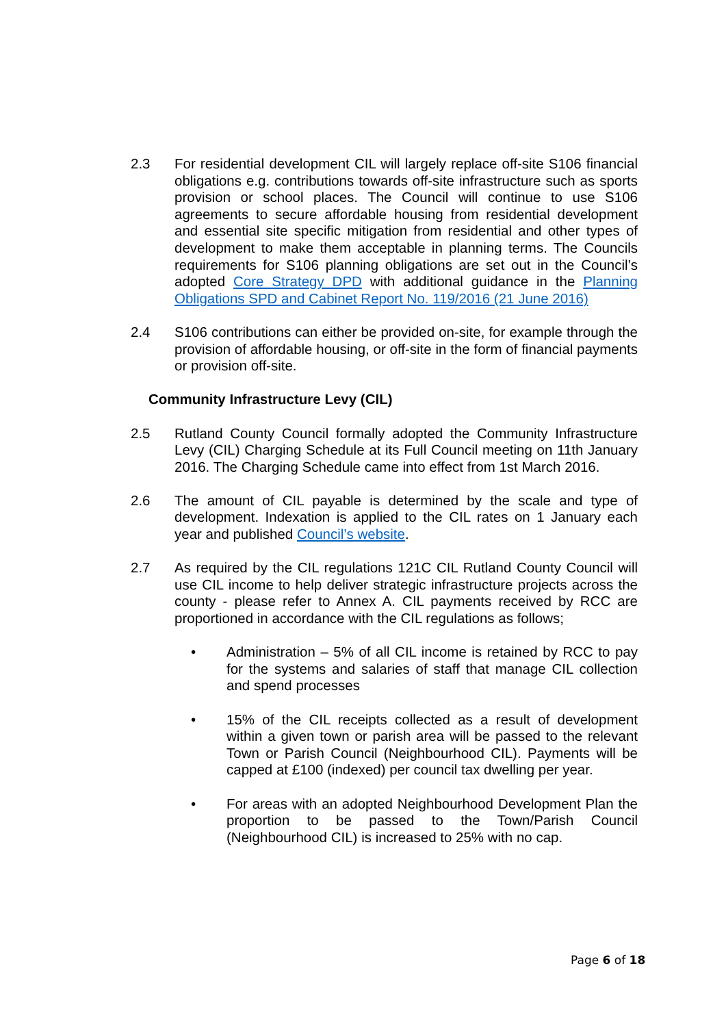2.3 For residential development CIL will largely replace off-site S106 financial obligations e.g. contributions towards off-site infrastructure such as sports provision or school places. The Council will continue to use S106 agreements to secure affordable housing from residential development and essential site specific mitigation from residential and other types of development to make them acceptable in planning terms. The Councils requirements for S106 planning obligations are set out in the Council’s adopted Core Strategy DPD with additional guidance in the Planning Obligations SPD and Cabinet Report No. 119/2016 (21 June 2016)
2.4 S106 contributions can either be provided on-site, for example through the provision of affordable housing, or off-site in the form of financial payments or provision off-site.
Community Infrastructure Levy (CIL)
2.5 Rutland County Council formally adopted the Community Infrastructure Levy (CIL) Charging Schedule at its Full Council meeting on 11th January 2016. The Charging Schedule came into effect from 1st March 2016.
2.6 The amount of CIL payable is determined by the scale and type of development. Indexation is applied to the CIL rates on 1 January each year and published Council’s website.
2.7 As required by the CIL regulations 121C CIL Rutland County Council will use CIL income to help deliver strategic infrastructure projects across the county - please refer to Annex A. CIL payments received by RCC are proportioned in accordance with the CIL regulations as follows;
• Administration – 5% of all CIL income is retained by RCC to pay for the systems and salaries of staff that manage CIL collection and spend processes
• 15% of the CIL receipts collected as a result of development within a given town or parish area will be passed to the relevant Town or Parish Council (Neighbourhood CIL). Payments will be capped at £100 (indexed) per council tax dwelling per year.
• For areas with an adopted Neighbourhood Development Plan the proportion to be passed to the Town/Parish Council (Neighbourhood CIL) is increased to 25% with no cap.
Page 6 of 18